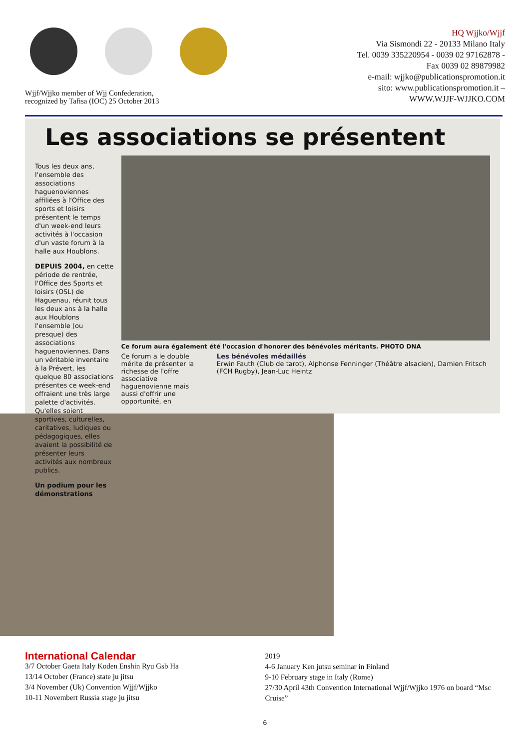Wjjf/Wjjko member of Wjj Confederation,
recognized by Tafisa (IOC) 25 October 2013
HQ Wjjko/Wjjf
Via Sismondi 22 - 20133 Milano Italy
Tel. 0039 335220954 - 0039 02 97162878 -
Fax 0039 02 89879982
e-mail: wjjko@publicationspromotion.it
sito: www.publicationspromotion.it –
WWW.WJJF-WJJKO.COM
Les associations se présentent
Tous les deux ans, l'ensemble des associations haguenoviennes affiliées à l'Office des sports et loisirs présentent le temps d'un week-end leurs activités à l'occasion d'un vaste forum à la halle aux Houblons.
DEPUIS 2004, en cette période de rentrée, l'Office des Sports et loisirs (OSL) de Haguenau, réunit tous les deux ans à la halle aux Houblons l'ensemble (ou presque) des associations haguenoviennes. Dans un véritable inventaire à la Prévert, les quelque 80 associations présentes ce week-end offraient une très large palette d'activités. Qu'elles soient sportives, culturelles, caritatives, ludiques ou pédagogiques, elles avaient la possibilité de présenter leurs activités aux nombreux publics.
Un podium pour les démonstrations
Ce forum aura également été l'occasion d'honorer des bénévoles méritants. PHOTO DNA
Ce forum a le double mérite de présenter la richesse de l'offre associative haguenovienne mais aussi d'offrir une opportunité, en
Les bénévoles médaillés
Erwin Fauth (Club de tarot), Alphonse Fenninger (Théâtre alsacien), Damien Fritsch (FCH Rugby), Jean-Luc Heintz
International Calendar
3/7 October Gaeta Italy Koden Enshin Ryu Gsb Ha
13/14 October (France) state ju jitsu
3/4 November (Uk) Convention Wjjf/Wjjko
10-11 Novembert Russia stage ju jitsu
2019
4-6 January Ken jutsu seminar in Finland
9-10 February stage in Italy (Rome)
27/30 April 43th Convention International Wjjf/Wjjko 1976 on board “Msc Cruise”
6